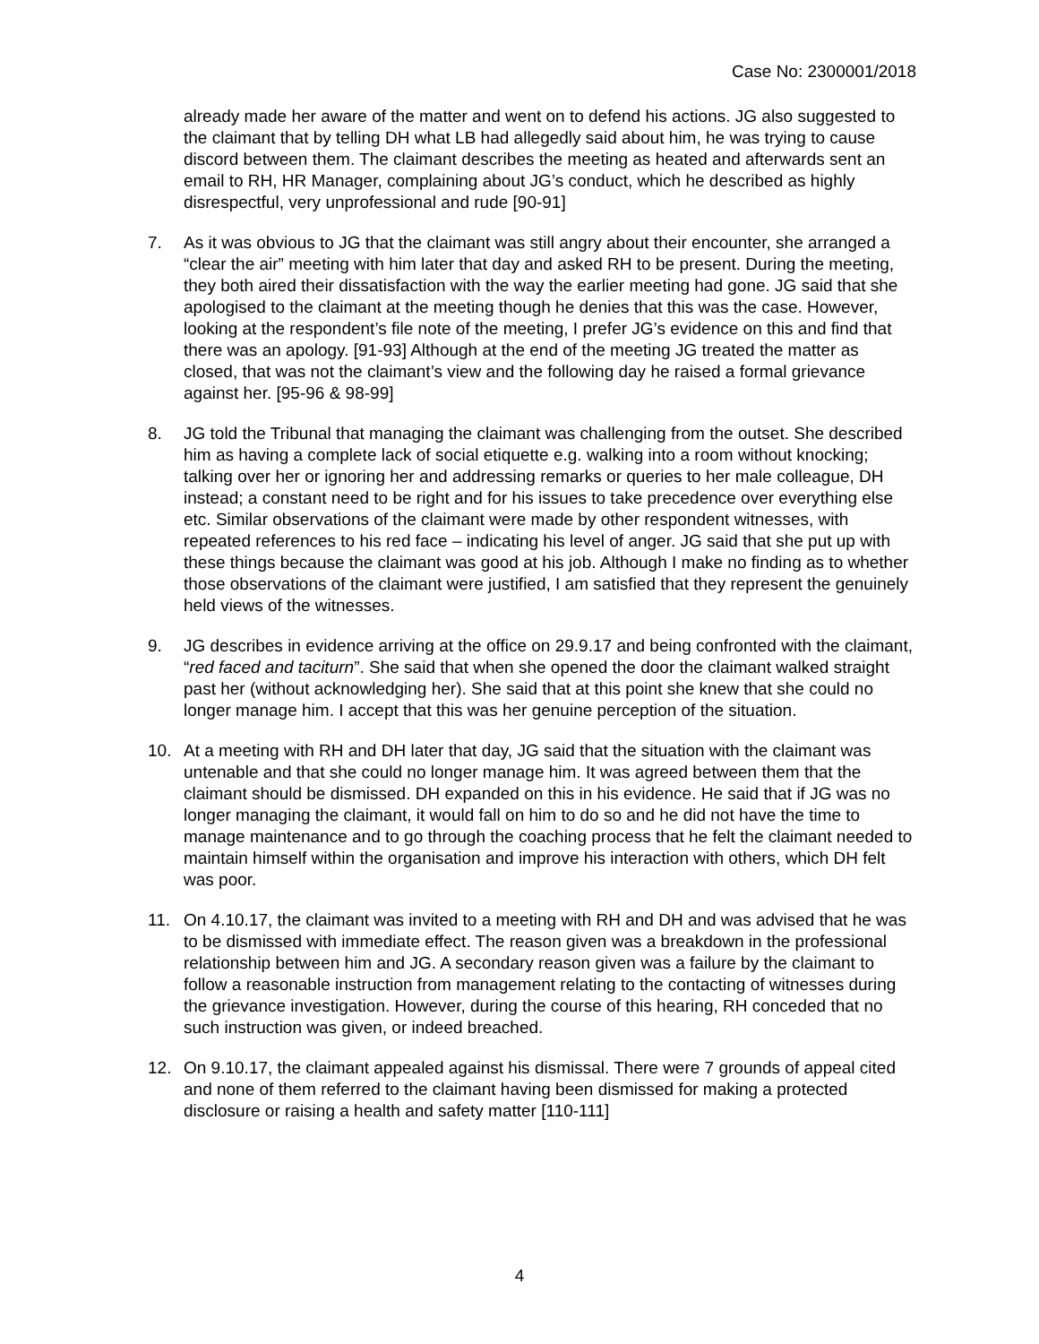Case No: 2300001/2018
already made her aware of the matter and went on to defend his actions. JG also suggested to the claimant that by telling DH what LB had allegedly said about him, he was trying to cause discord between them. The claimant describes the meeting as heated and afterwards sent an email to RH, HR Manager, complaining about JG’s conduct, which he described as highly disrespectful, very unprofessional and rude [90-91]
7. As it was obvious to JG that the claimant was still angry about their encounter, she arranged a “clear the air” meeting with him later that day and asked RH to be present. During the meeting, they both aired their dissatisfaction with the way the earlier meeting had gone. JG said that she apologised to the claimant at the meeting though he denies that this was the case. However, looking at the respondent’s file note of the meeting, I prefer JG’s evidence on this and find that there was an apology. [91-93] Although at the end of the meeting JG treated the matter as closed, that was not the claimant’s view and the following day he raised a formal grievance against her. [95-96 & 98-99]
8. JG told the Tribunal that managing the claimant was challenging from the outset. She described him as having a complete lack of social etiquette e.g. walking into a room without knocking; talking over her or ignoring her and addressing remarks or queries to her male colleague, DH instead; a constant need to be right and for his issues to take precedence over everything else etc. Similar observations of the claimant were made by other respondent witnesses, with repeated references to his red face – indicating his level of anger. JG said that she put up with these things because the claimant was good at his job. Although I make no finding as to whether those observations of the claimant were justified, I am satisfied that they represent the genuinely held views of the witnesses.
9. JG describes in evidence arriving at the office on 29.9.17 and being confronted with the claimant, “red faced and taciturn”. She said that when she opened the door the claimant walked straight past her (without acknowledging her). She said that at this point she knew that she could no longer manage him. I accept that this was her genuine perception of the situation.
10. At a meeting with RH and DH later that day, JG said that the situation with the claimant was untenable and that she could no longer manage him. It was agreed between them that the claimant should be dismissed. DH expanded on this in his evidence. He said that if JG was no longer managing the claimant, it would fall on him to do so and he did not have the time to manage maintenance and to go through the coaching process that he felt the claimant needed to maintain himself within the organisation and improve his interaction with others, which DH felt was poor.
11. On 4.10.17, the claimant was invited to a meeting with RH and DH and was advised that he was to be dismissed with immediate effect. The reason given was a breakdown in the professional relationship between him and JG. A secondary reason given was a failure by the claimant to follow a reasonable instruction from management relating to the contacting of witnesses during the grievance investigation. However, during the course of this hearing, RH conceded that no such instruction was given, or indeed breached.
12. On 9.10.17, the claimant appealed against his dismissal. There were 7 grounds of appeal cited and none of them referred to the claimant having been dismissed for making a protected disclosure or raising a health and safety matter [110-111]
4